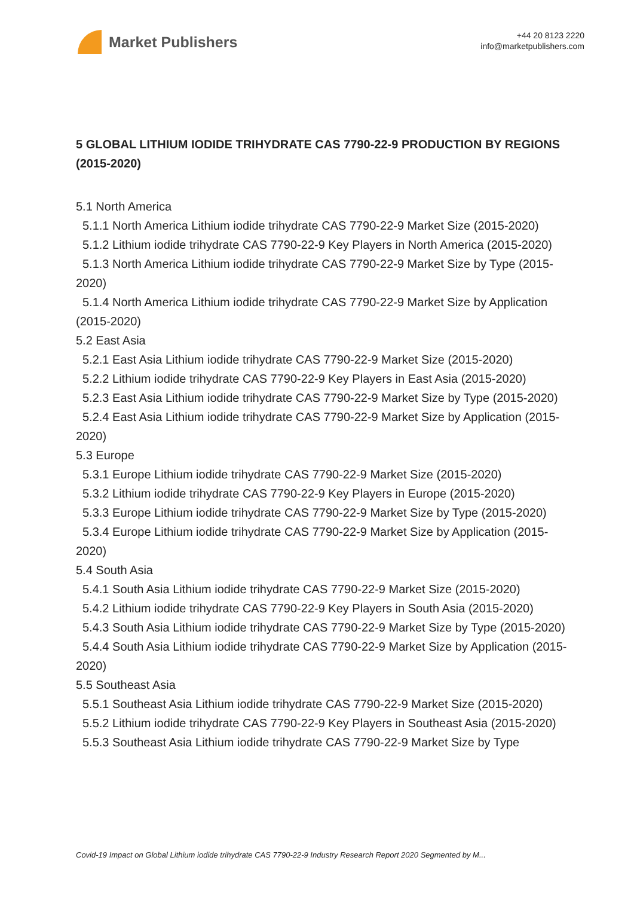Market Publishers
+44 20 8123 2220
info@marketpublishers.com
5 GLOBAL LITHIUM IODIDE TRIHYDRATE CAS 7790-22-9 PRODUCTION BY REGIONS (2015-2020)
5.1 North America
5.1.1 North America Lithium iodide trihydrate CAS 7790-22-9 Market Size (2015-2020)
5.1.2 Lithium iodide trihydrate CAS 7790-22-9 Key Players in North America (2015-2020)
5.1.3 North America Lithium iodide trihydrate CAS 7790-22-9 Market Size by Type (2015-2020)
5.1.4 North America Lithium iodide trihydrate CAS 7790-22-9 Market Size by Application (2015-2020)
5.2 East Asia
5.2.1 East Asia Lithium iodide trihydrate CAS 7790-22-9 Market Size (2015-2020)
5.2.2 Lithium iodide trihydrate CAS 7790-22-9 Key Players in East Asia (2015-2020)
5.2.3 East Asia Lithium iodide trihydrate CAS 7790-22-9 Market Size by Type (2015-2020)
5.2.4 East Asia Lithium iodide trihydrate CAS 7790-22-9 Market Size by Application (2015-2020)
5.3 Europe
5.3.1 Europe Lithium iodide trihydrate CAS 7790-22-9 Market Size (2015-2020)
5.3.2 Lithium iodide trihydrate CAS 7790-22-9 Key Players in Europe (2015-2020)
5.3.3 Europe Lithium iodide trihydrate CAS 7790-22-9 Market Size by Type (2015-2020)
5.3.4 Europe Lithium iodide trihydrate CAS 7790-22-9 Market Size by Application (2015-2020)
5.4 South Asia
5.4.1 South Asia Lithium iodide trihydrate CAS 7790-22-9 Market Size (2015-2020)
5.4.2 Lithium iodide trihydrate CAS 7790-22-9 Key Players in South Asia (2015-2020)
5.4.3 South Asia Lithium iodide trihydrate CAS 7790-22-9 Market Size by Type (2015-2020)
5.4.4 South Asia Lithium iodide trihydrate CAS 7790-22-9 Market Size by Application (2015-2020)
5.5 Southeast Asia
5.5.1 Southeast Asia Lithium iodide trihydrate CAS 7790-22-9 Market Size (2015-2020)
5.5.2 Lithium iodide trihydrate CAS 7790-22-9 Key Players in Southeast Asia (2015-2020)
5.5.3 Southeast Asia Lithium iodide trihydrate CAS 7790-22-9 Market Size by Type
Covid-19 Impact on Global Lithium iodide trihydrate CAS 7790-22-9 Industry Research Report 2020 Segmented by M...